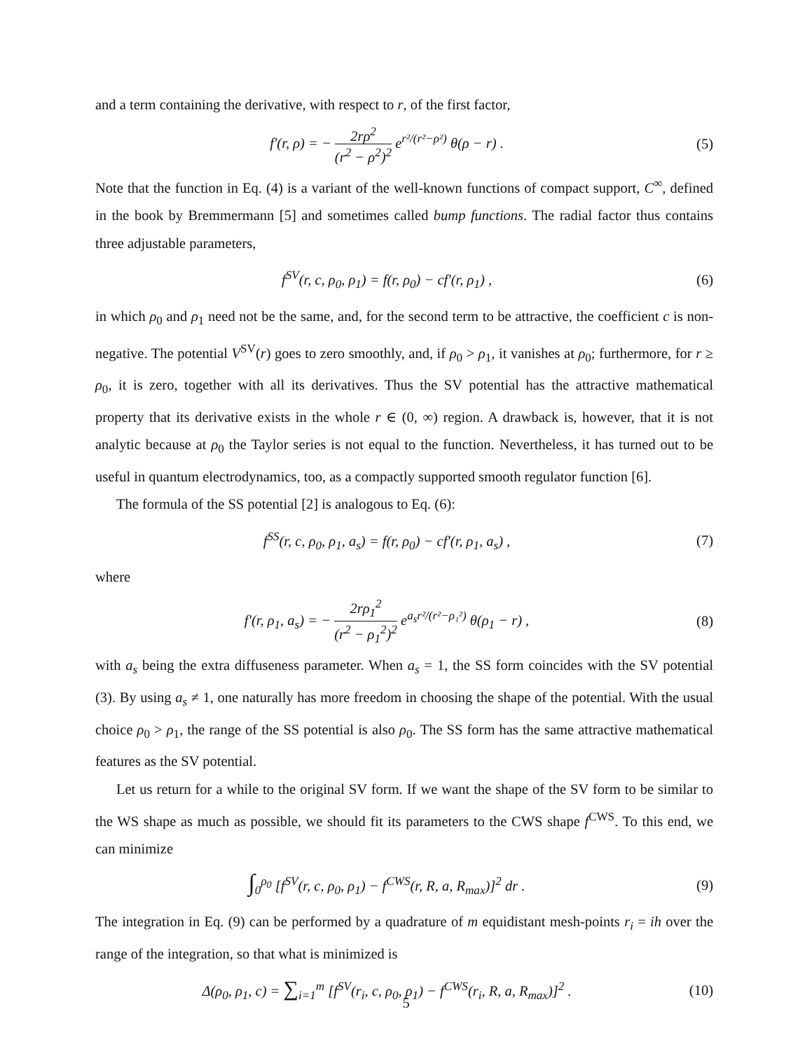and a term containing the derivative, with respect to r, of the first factor,
f′(r, ρ) = − 2rρ<sup>2</sup> (r<sup>2</sup> − ρ<sup>2</sup>)<sup>2</sup> e<sup>r²/(r²−ρ²)</sup> θ(ρ − r) .
(5)
Note that the function in Eq. (4) is a variant of the well-known functions of compact support, C<sup>∞</sup>, defined in the book by Bremmermann [5] and sometimes called bump functions. The radial factor thus contains three adjustable parameters,
f<sup>SV</sup>(r, c, ρ<sub>0</sub>, ρ<sub>1</sub>) = f(r, ρ<sub>0</sub>) − cf′(r, ρ<sub>1</sub>) ,
(6)
in which ρ<sub>0</sub> and ρ<sub>1</sub> need not be the same, and, for the second term to be attractive, the coefficient c is non-negative. The potential V<sup>SV</sup>(r) goes to zero smoothly, and, if ρ<sub>0</sub> > ρ<sub>1</sub>, it vanishes at ρ<sub>0</sub>; furthermore, for r ≥ ρ<sub>0</sub>, it is zero, together with all its derivatives. Thus the SV potential has the attractive mathematical property that its derivative exists in the whole r ∈ (0, ∞) region. A drawback is, however, that it is not analytic because at ρ<sub>0</sub> the Taylor series is not equal to the function. Nevertheless, it has turned out to be useful in quantum electrodynamics, too, as a compactly supported smooth regulator function [6].
The formula of the SS potential [2] is analogous to Eq. (6):
f<sup>SS</sup>(r, c, ρ<sub>0</sub>, ρ<sub>1</sub>, a<sub>s</sub>) = f(r, ρ<sub>0</sub>) − cf′(r, ρ<sub>1</sub>, a<sub>s</sub>) ,
(7)
where
f′(r, ρ<sub>1</sub>, a<sub>s</sub>) = − 2rρ<sub>1</sub><sup>2</sup> (r<sup>2</sup> − ρ<sub>1</sub><sup>2</sup>)<sup>2</sup> e<sup>a<sub>s</sub>r²/(r²−ρ₁²)</sup> θ(ρ<sub>1</sub> − r) ,
(8)
with a<sub>s</sub> being the extra diffuseness parameter. When a<sub>s</sub> = 1, the SS form coincides with the SV potential (3). By using a<sub>s</sub> ≠ 1, one naturally has more freedom in choosing the shape of the potential. With the usual choice ρ<sub>0</sub> > ρ<sub>1</sub>, the range of the SS potential is also ρ<sub>0</sub>. The SS form has the same attractive mathematical features as the SV potential.
Let us return for a while to the original SV form. If we want the shape of the SV form to be similar to the WS shape as much as possible, we should fit its parameters to the CWS shape f<sup>CWS</sup>. To this end, we can minimize
∫<sub>0</sub><sup>ρ<sub>0</sub></sup> [f<sup>SV</sup>(r, c, ρ<sub>0</sub>, ρ<sub>1</sub>) − f<sup>CWS</sup>(r, R, a, R<sub>max</sub>)]<sup>2</sup> dr .
(9)
The integration in Eq. (9) can be performed by a quadrature of m equidistant mesh-points r<sub>i</sub> = ih over the range of the integration, so that what is minimized is
Δ(ρ<sub>0</sub>, ρ<sub>1</sub>, c) = ∑<sub>i=1</sub><sup>m</sup> [f<sup>SV</sup>(r<sub>i</sub>, c, ρ<sub>0</sub>, ρ<sub>1</sub>) − f<sup>CWS</sup>(r<sub>i</sub>, R, a, R<sub>max</sub>)]<sup>2</sup> .
(10)
5